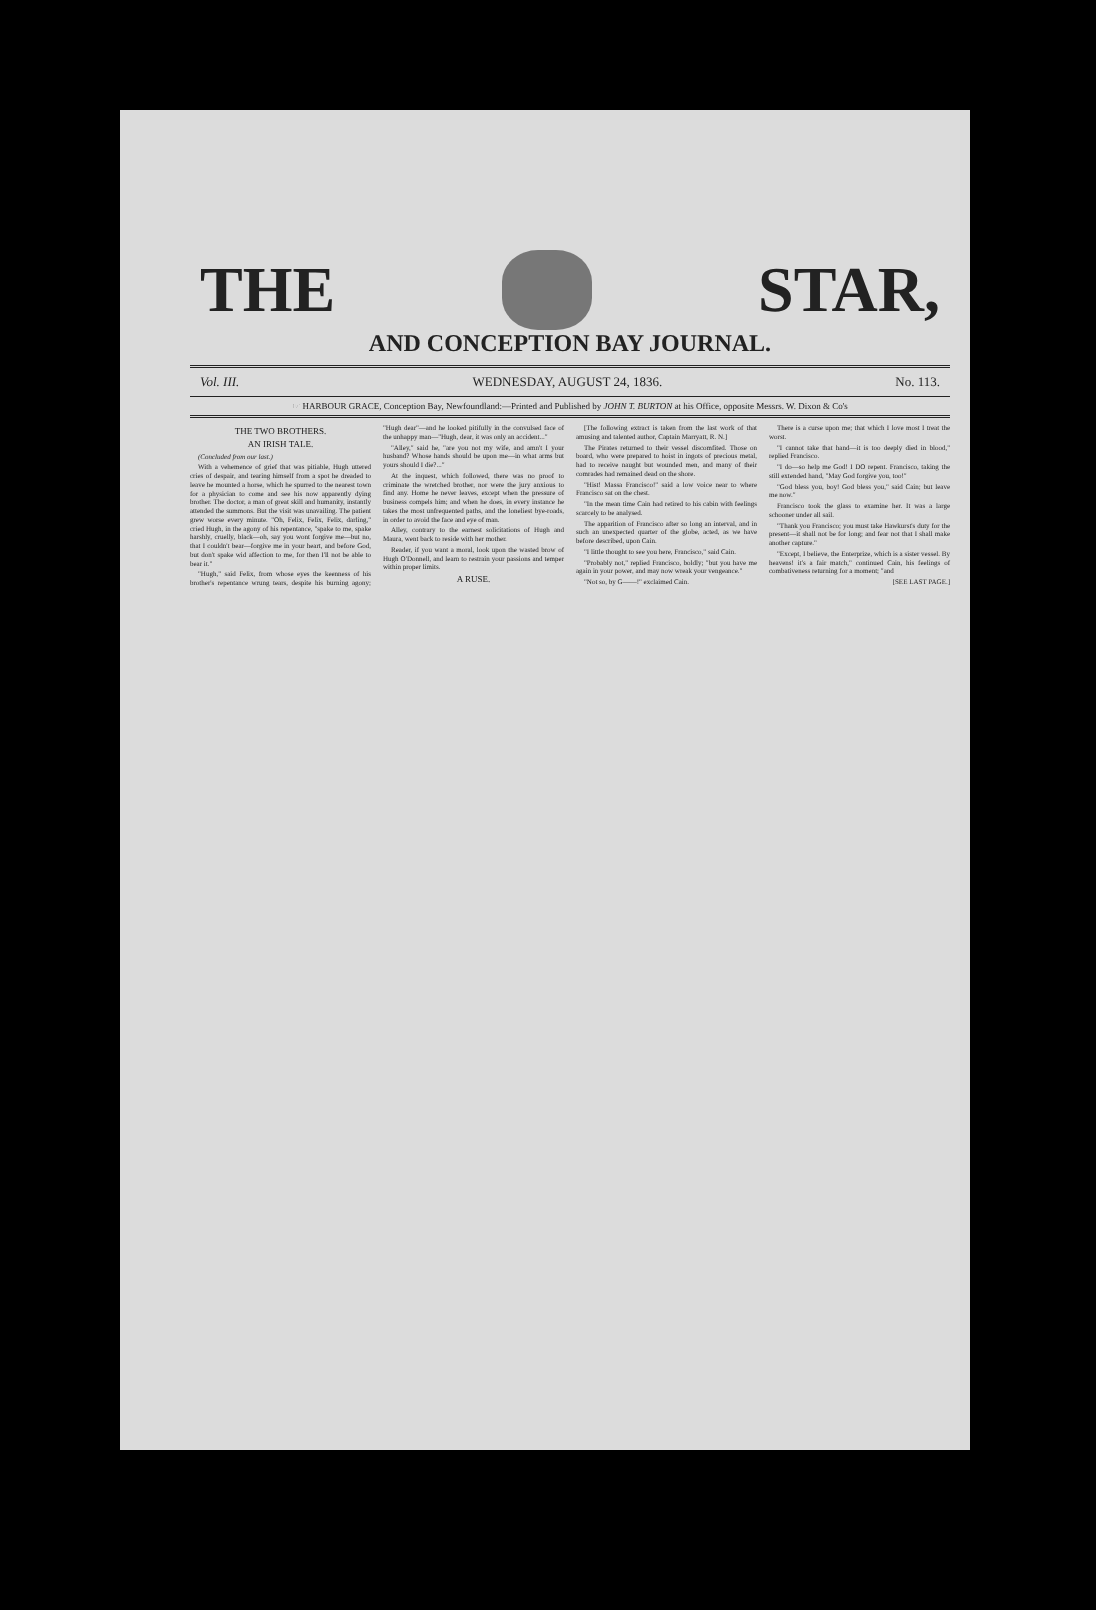THE STAR,
AND CONCEPTION BAY JOURNAL.
Vol. III. WEDNESDAY, AUGUST 24, 1836. No. 113.
☞ HARBOUR GRACE, Conception Bay, Newfoundland:—Printed and Published by JOHN T. BURTON at his Office, opposite Messrs. W. Dixon & Co's
THE TWO BROTHERS.
AN IRISH TALE.
(Concluded from our last.)
With a vehemence of grief that was pitiable, Hugh uttered cries of despair, and tearing himself from a spot he dreaded to leave he mounted a horse, which he spurred to the nearest town for a physician to come and see his now apparently dying brother. The doctor, a man of great skill and humanity, instantly attended the summons. But the visit was unavailing. The patient grew worse every minute. "Oh, Felix, Felix, Felix, darling," cried Hugh, in the agony of his repentance, "spake to me, spake harshly, cruelly, black—oh, say you wont forgive me—but no, that I couldn't bear—forgive me in your heart, and before God, but don't spake wid affection to me, for then I'll not be able to bear it."
"Hugh," said Felix, from whose eyes the keenness of his brother's repentance wrung tears, despite his burning agony; "Hugh dear"—and he looked pitifully in the convulsed face of the unhappy man—"Hugh, dear, it was only an accident..."
"Alley," said he, "are you not my wife, and amn't I your husband? Whose hands should be upon me—in what arms but yours should I die?..."
At the inquest, which followed, there was no proof to criminate the wretched brother, nor were the jury anxious to find any. Home he never leaves, except when the pressure of business compels him; and when he does, in every instance he takes the most unfrequented paths, and the loneliest bye-roads, in order to avoid the face and eye of man.
Alley, contrary to the earnest solicitations of Hugh and Maura, went back to reside with her mother.
Reader, if you want a moral, look upon the wasted brow of Hugh O'Donnell, and learn to restrain your passions and temper within proper limits.
A RUSE.
[The following extract is taken from the last work of that amusing and talented author, Captain Marryatt, R. N.]
The Pirates returned to their vessel discomfited. Those on board, who were prepared to hoist in ingots of precious metal, had to receive naught but wounded men, and many of their comrades had remained dead on the shore.
"Hist! Massa Francisco!" said a low voice near to where Francisco sat on the chest.
"In the mean time Cain had retired to his cabin with feelings scarcely to be analysed.
The apparition of Francisco after so long an interval, and in such an unexpected quarter of the globe, acted, as we have before described, upon Cain.
"I little thought to see you here, Francisco," said Cain.
"Probably not," replied Francisco, boldly; "but you have me again in your power, and may now wreak your vengeance."
"Not so, by G——!" exclaimed Cain.
There is a curse upon me; that which I love most I treat the worst.
"I cannot take that hand—it is too deeply died in blood," replied Francisco.
"I do—so help me God! I DO repent. Francisco, taking the still extended hand, "May God forgive you, too!"
"God bless you, boy! God bless you," said Cain; but leave me now."
Francisco took the glass to examine her. It was a large schooner under all sail.
"Thank you Francisco; you must take Hawkurst's duty for the present—it shall not be for long; and fear not that I shall make another capture."
"Except, I believe, the Enterprize, which is a sister vessel. By heavens! it's a fair match," continued Cain, his feelings of combativeness returning for a moment; "and
[SEE LAST PAGE.]